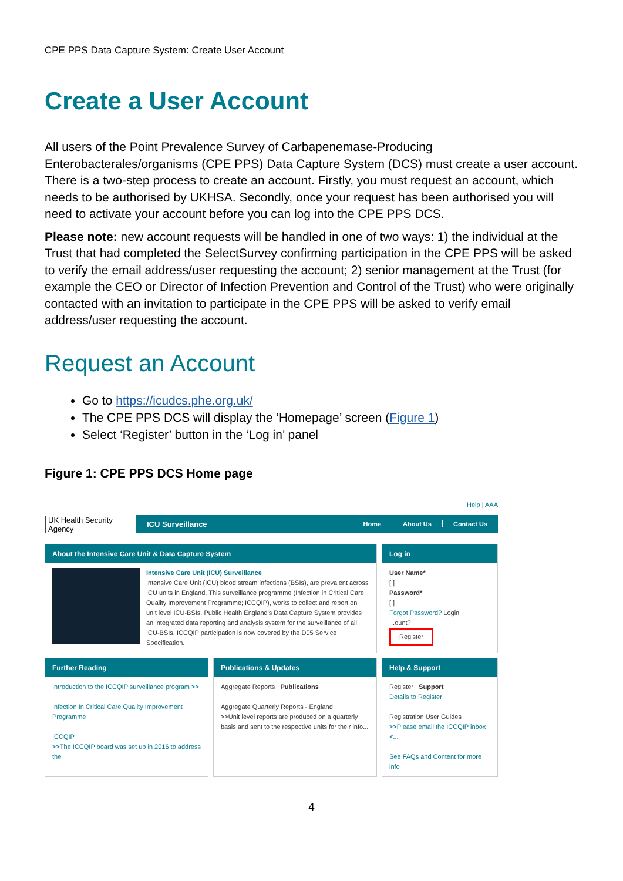CPE PPS Data Capture System: Create User Account
Create a User Account
All users of the Point Prevalence Survey of Carbapenemase-Producing Enterobacterales/organisms (CPE PPS) Data Capture System (DCS) must create a user account. There is a two-step process to create an account. Firstly, you must request an account, which needs to be authorised by UKHSA. Secondly, once your request has been authorised you will need to activate your account before you can log into the CPE PPS DCS.
Please note: new account requests will be handled in one of two ways: 1) the individual at the Trust that had completed the SelectSurvey confirming participation in the CPE PPS will be asked to verify the email address/user requesting the account; 2) senior management at the Trust (for example the CEO or Director of Infection Prevention and Control of the Trust) who were originally contacted with an invitation to participate in the CPE PPS will be asked to verify email address/user requesting the account.
Request an Account
Go to https://icudcs.phe.org.uk/
The CPE PPS DCS will display the ‘Homepage’ screen (Figure 1)
Select ‘Register’ button in the ‘Log in’ panel
Figure 1: CPE PPS DCS Home page
UK Health Security Agency
Help | AAA
ICU Surveillance
Home About Us Contact Us
About the Intensive Care Unit & Data Capture System
Intensive Care Unit (ICU) Surveillance
Intensive Care Unit (ICU) blood stream infections (BSIs), are prevalent across ICU units in England. This surveillance programme (Infection in Critical Care Quality Improvement Programme; ICCQIP), works to collect and report on unit level ICU-BSIs. Public Health England's Data Capture System provides an integrated data reporting and analysis system for the surveillance of all ICU-BSIs. ICCQIP participation is now covered by the D05 Service Specification.
Log in
User Name*
[ ]
Password*
[ ]
Forgot Password? Login
...ount?
Register
Further Reading
Introduction to the ICCQIP surveillance program >>
Infection In Critical Care Quality Improvement Programme
ICCQIP
>>The ICCQIP board was set up in 2016 to address the
Publications & Updates
Aggregate Reports Publications
Aggregate Quarterly Reports - England
>>Unit level reports are produced on a quarterly basis and sent to the respective units for their info...
Help & Support
Register Support
Details to Register
Registration User Guides
>>Please email the ICCQIP inbox <...
See FAQs and Content for more info
4